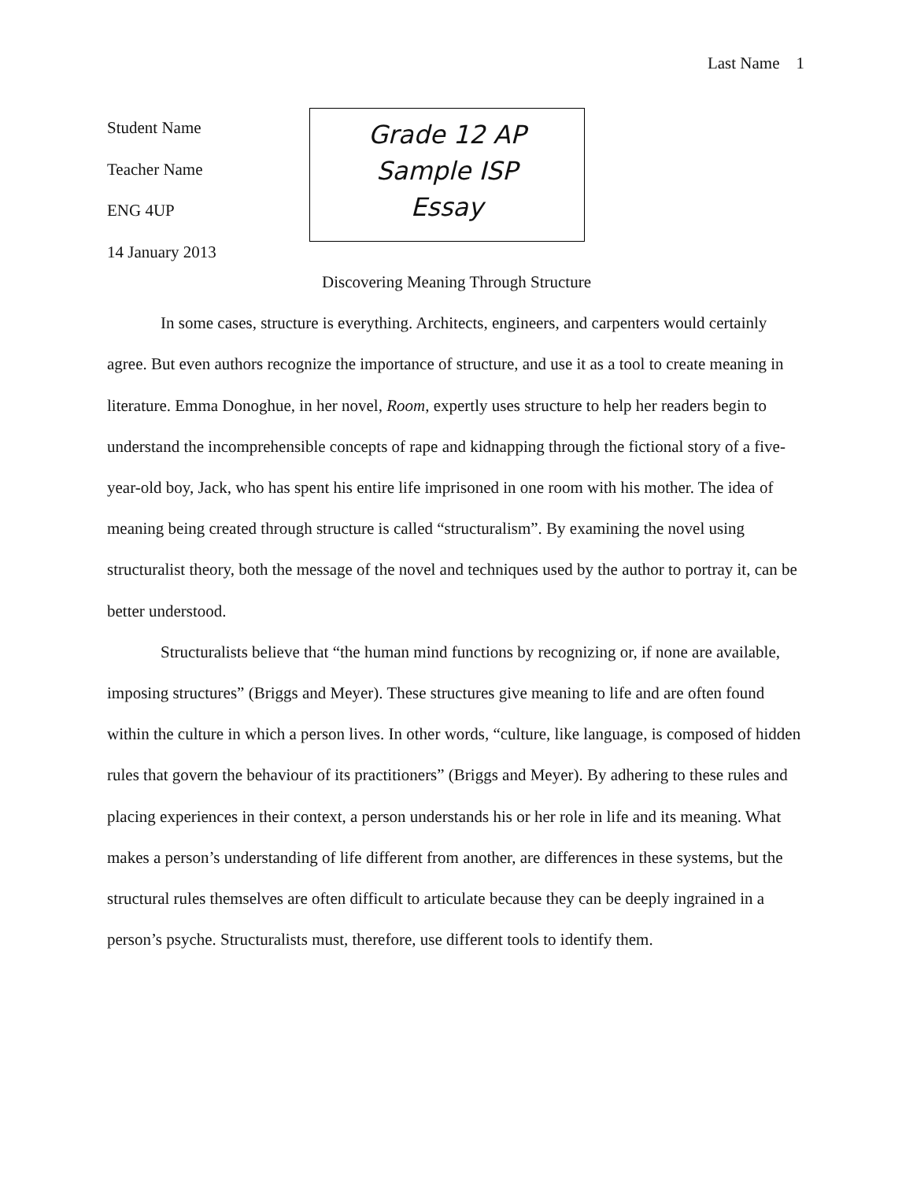Last Name 1
Student Name
Teacher Name
ENG 4UP
14 January 2013
Grade 12 AP
Sample ISP
Essay
Discovering Meaning Through Structure
In some cases, structure is everything. Architects, engineers, and carpenters would certainly agree. But even authors recognize the importance of structure, and use it as a tool to create meaning in literature. Emma Donoghue, in her novel, Room, expertly uses structure to help her readers begin to understand the incomprehensible concepts of rape and kidnapping through the fictional story of a five-year-old boy, Jack, who has spent his entire life imprisoned in one room with his mother. The idea of meaning being created through structure is called “structuralism”. By examining the novel using structuralist theory, both the message of the novel and techniques used by the author to portray it, can be better understood.
Structuralists believe that “the human mind functions by recognizing or, if none are available, imposing structures” (Briggs and Meyer). These structures give meaning to life and are often found within the culture in which a person lives. In other words, “culture, like language, is composed of hidden rules that govern the behaviour of its practitioners” (Briggs and Meyer). By adhering to these rules and placing experiences in their context, a person understands his or her role in life and its meaning. What makes a person’s understanding of life different from another, are differences in these systems, but the structural rules themselves are often difficult to articulate because they can be deeply ingrained in a person’s psyche. Structuralists must, therefore, use different tools to identify them.